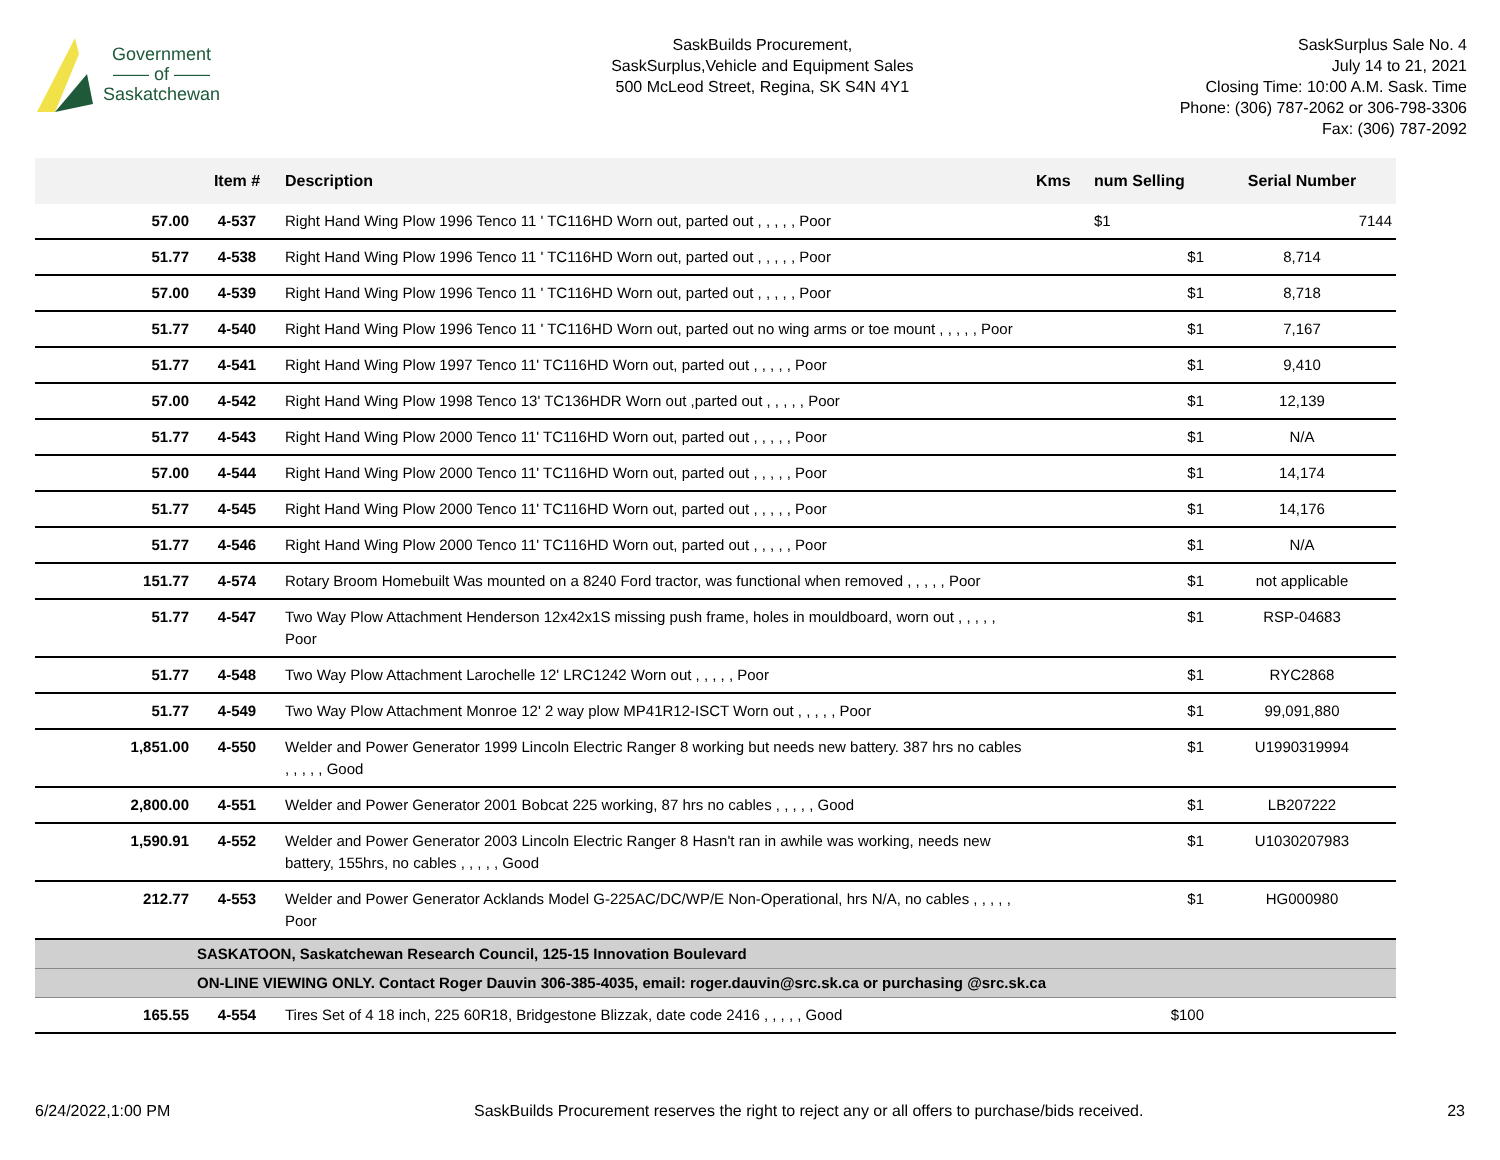Government
—— of ——
Saskatchewan
SaskBuilds Procurement,
SaskSurplus,Vehicle and Equipment Sales
500 McLeod Street, Regina, SK S4N 4Y1
SaskSurplus Sale No. 4
July 14 to 21, 2021
Closing Time: 10:00 A.M. Sask. Time
Phone: (306) 787-2062 or 306-798-3306
Fax: (306) 787-2092
| | Item # | Description | Kms | num Selling | Serial Number |
| --- | --- | --- | --- | --- | --- |
| 57.00 | 4-537 | Right Hand Wing Plow 1996 Tenco 11 ' TC116HD Worn out, parted out , , , , , Poor | | $1 | 7144 |
| 51.77 | 4-538 | Right Hand Wing Plow 1996 Tenco 11 ' TC116HD Worn out, parted out , , , , , Poor | | $1 | 8,714 |
| 57.00 | 4-539 | Right Hand Wing Plow 1996 Tenco 11 ' TC116HD Worn out, parted out , , , , , Poor | | $1 | 8,718 |
| 51.77 | 4-540 | Right Hand Wing Plow 1996 Tenco 11 ' TC116HD Worn out, parted out no wing arms or toe mount , , , , , Poor | | $1 | 7,167 |
| 51.77 | 4-541 | Right Hand Wing Plow 1997 Tenco 11' TC116HD Worn out, parted out , , , , , Poor | | $1 | 9,410 |
| 57.00 | 4-542 | Right Hand Wing Plow 1998 Tenco 13' TC136HDR Worn out ,parted out , , , , , Poor | | $1 | 12,139 |
| 51.77 | 4-543 | Right Hand Wing Plow 2000 Tenco 11' TC116HD Worn out, parted out , , , , , Poor | | $1 | N/A |
| 57.00 | 4-544 | Right Hand Wing Plow 2000 Tenco 11' TC116HD Worn out, parted out , , , , , Poor | | $1 | 14,174 |
| 51.77 | 4-545 | Right Hand Wing Plow 2000 Tenco 11' TC116HD Worn out, parted out , , , , , Poor | | $1 | 14,176 |
| 51.77 | 4-546 | Right Hand Wing Plow 2000 Tenco 11' TC116HD Worn out, parted out , , , , , Poor | | $1 | N/A |
| 151.77 | 4-574 | Rotary Broom Homebuilt Was mounted on a 8240 Ford tractor, was functional when removed , , , , , Poor | | $1 | not applicable |
| 51.77 | 4-547 | Two Way Plow Attachment Henderson 12x42x1S missing push frame, holes in mouldboard, worn out , , , , , Poor | | $1 | RSP-04683 |
| 51.77 | 4-548 | Two Way Plow Attachment Larochelle 12' LRC1242 Worn out , , , , , Poor | | $1 | RYC2868 |
| 51.77 | 4-549 | Two Way Plow Attachment Monroe 12' 2 way plow MP41R12-ISCT Worn out , , , , , Poor | | $1 | 99,091,880 |
| 1,851.00 | 4-550 | Welder and Power Generator 1999 Lincoln Electric Ranger 8 working but needs new battery. 387 hrs no cables , , , , , Good | | $1 | U1990319994 |
| 2,800.00 | 4-551 | Welder and Power Generator 2001 Bobcat 225 working, 87 hrs no cables , , , , , Good | | $1 | LB207222 |
| 1,590.91 | 4-552 | Welder and Power Generator 2003 Lincoln Electric Ranger 8 Hasn't ran in awhile was working, needs new battery, 155hrs, no cables , , , , , Good | | $1 | U1030207983 |
| 212.77 | 4-553 | Welder and Power Generator Acklands Model G-225AC/DC/WP/E Non-Operational, hrs N/A, no cables , , , , , Poor | | $1 | HG000980 |
| | SASKATOON, Saskatchewan Research Council, 125-15 Innovation Boulevard | | | | |
| | ON-LINE VIEWING ONLY. Contact Roger Dauvin 306-385-4035, email: roger.dauvin@src.sk.ca or purchasing @src.sk.ca | | | | |
| 165.55 | 4-554 | Tires Set of 4 18 inch, 225 60R18, Bridgestone Blizzak, date code 2416 , , , , , Good | | $100 | |
6/24/2022,1:00 PM SaskBuilds Procurement reserves the right to reject any or all offers to purchase/bids received. 23